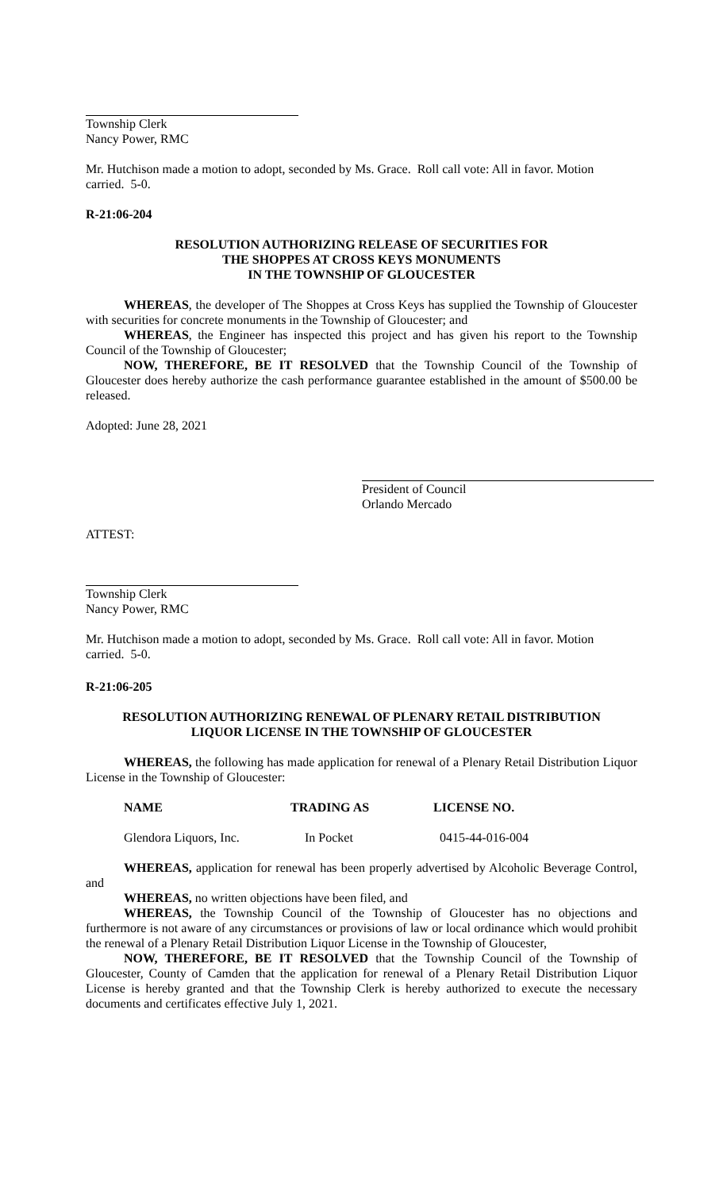Township Clerk
Nancy Power, RMC
Mr. Hutchison made a motion to adopt, seconded by Ms. Grace. Roll call vote: All in favor. Motion carried. 5-0.
R-21:06-204
RESOLUTION AUTHORIZING RELEASE OF SECURITIES FOR
THE SHOPPES AT CROSS KEYS MONUMENTS
IN THE TOWNSHIP OF GLOUCESTER
WHEREAS, the developer of The Shoppes at Cross Keys has supplied the Township of Gloucester with securities for concrete monuments in the Township of Gloucester; and
WHEREAS, the Engineer has inspected this project and has given his report to the Township Council of the Township of Gloucester;
NOW, THEREFORE, BE IT RESOLVED that the Township Council of the Township of Gloucester does hereby authorize the cash performance guarantee established in the amount of $500.00 be released.
Adopted: June 28, 2021
President of Council
Orlando Mercado
ATTEST:
Township Clerk
Nancy Power, RMC
Mr. Hutchison made a motion to adopt, seconded by Ms. Grace. Roll call vote: All in favor. Motion carried. 5-0.
R-21:06-205
RESOLUTION AUTHORIZING RENEWAL OF PLENARY RETAIL DISTRIBUTION
LIQUOR LICENSE IN THE TOWNSHIP OF GLOUCESTER
WHEREAS, the following has made application for renewal of a Plenary Retail Distribution Liquor License in the Township of Gloucester:
| NAME | TRADING AS | LICENSE NO. |
| --- | --- | --- |
| Glendora Liquors, Inc. | In Pocket | 0415-44-016-004 |
WHEREAS, application for renewal has been properly advertised by Alcoholic Beverage Control, and
WHEREAS, no written objections have been filed, and
WHEREAS, the Township Council of the Township of Gloucester has no objections and furthermore is not aware of any circumstances or provisions of law or local ordinance which would prohibit the renewal of a Plenary Retail Distribution Liquor License in the Township of Gloucester,
NOW, THEREFORE, BE IT RESOLVED that the Township Council of the Township of Gloucester, County of Camden that the application for renewal of a Plenary Retail Distribution Liquor License is hereby granted and that the Township Clerk is hereby authorized to execute the necessary documents and certificates effective July 1, 2021.